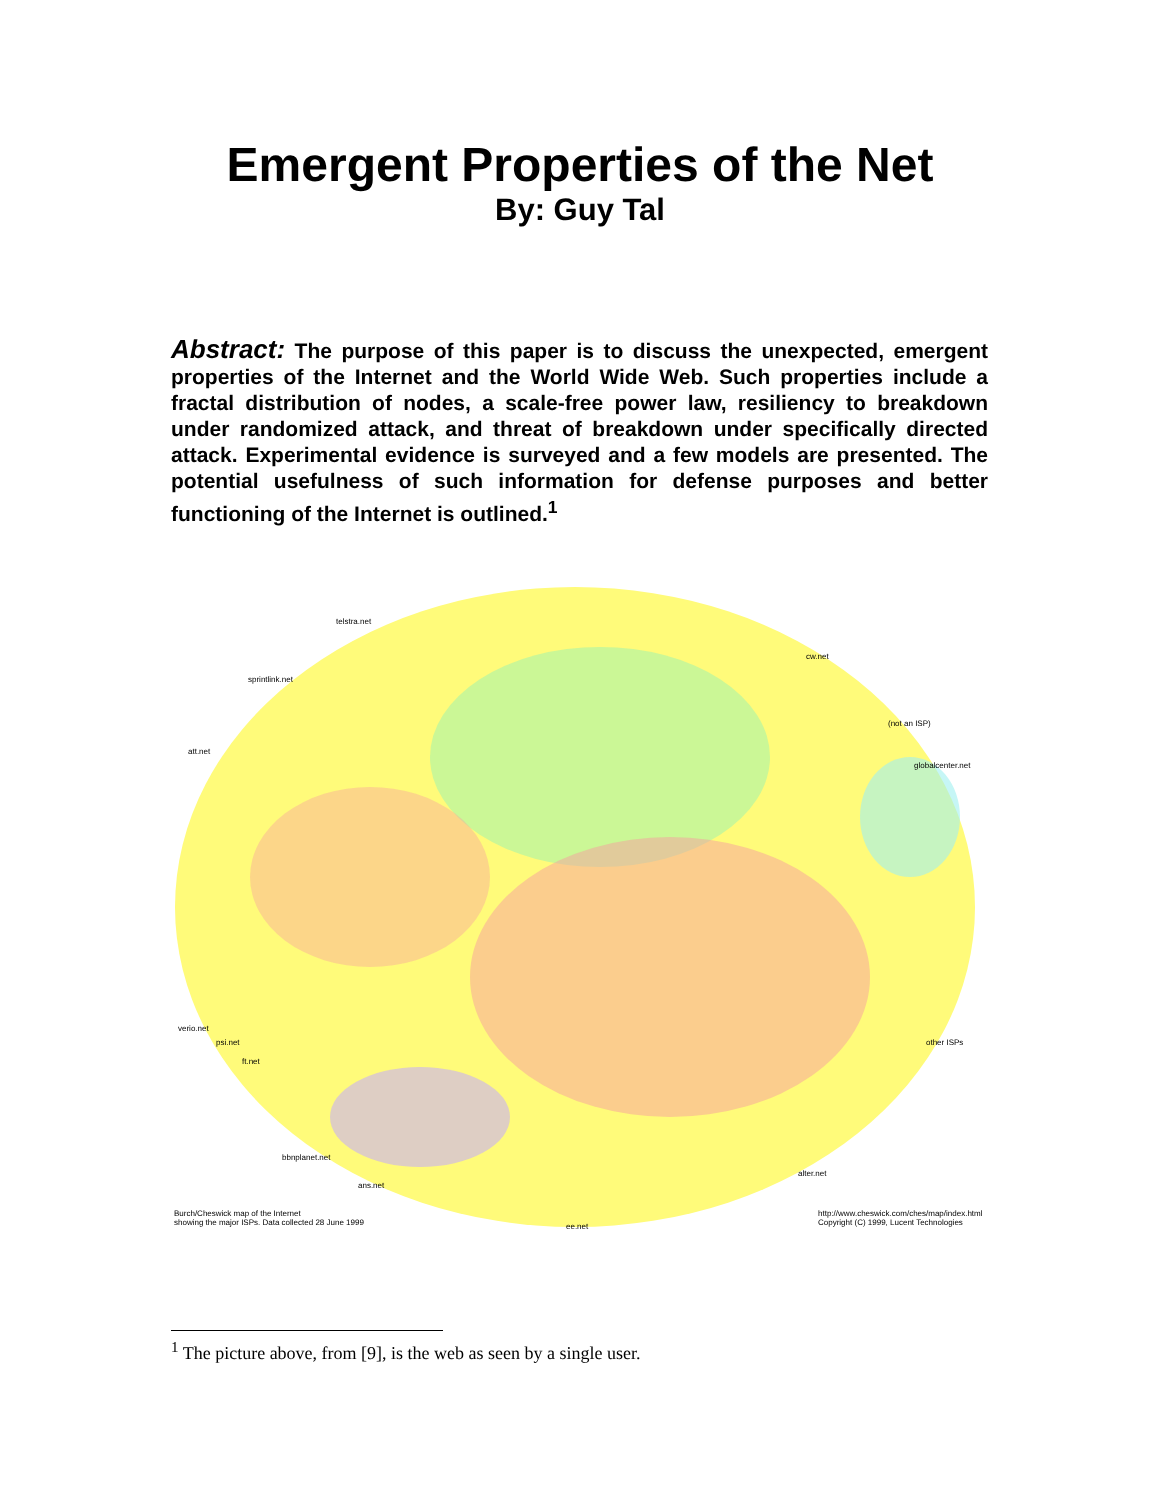Emergent Properties of the Net
By: Guy Tal
Abstract: The purpose of this paper is to discuss the unexpected, emergent properties of the Internet and the World Wide Web. Such properties include a fractal distribution of nodes, a scale-free power law, resiliency to breakdown under randomized attack, and threat of breakdown under specifically directed attack. Experimental evidence is surveyed and a few models are presented. The potential usefulness of such information for defense purposes and better functioning of the Internet is outlined.<sup>1</sup>
telstra.net
cw.net
sprintlink.net
(not an ISP)
att.net
globalcenter.net
verio.net
psi.net other ISPs
ft.net
bbnplanet.net
alter.net
ans.net
Burch/Cheswick map of the Internet
showing the major ISPs. Data collected 28 June 1999 ee.net
http://www.cheswick.com/ches/map/index.html
Copyright (C) 1999, Lucent Technologies
<sup>1</sup> The picture above, from [9], is the web as seen by a single user.